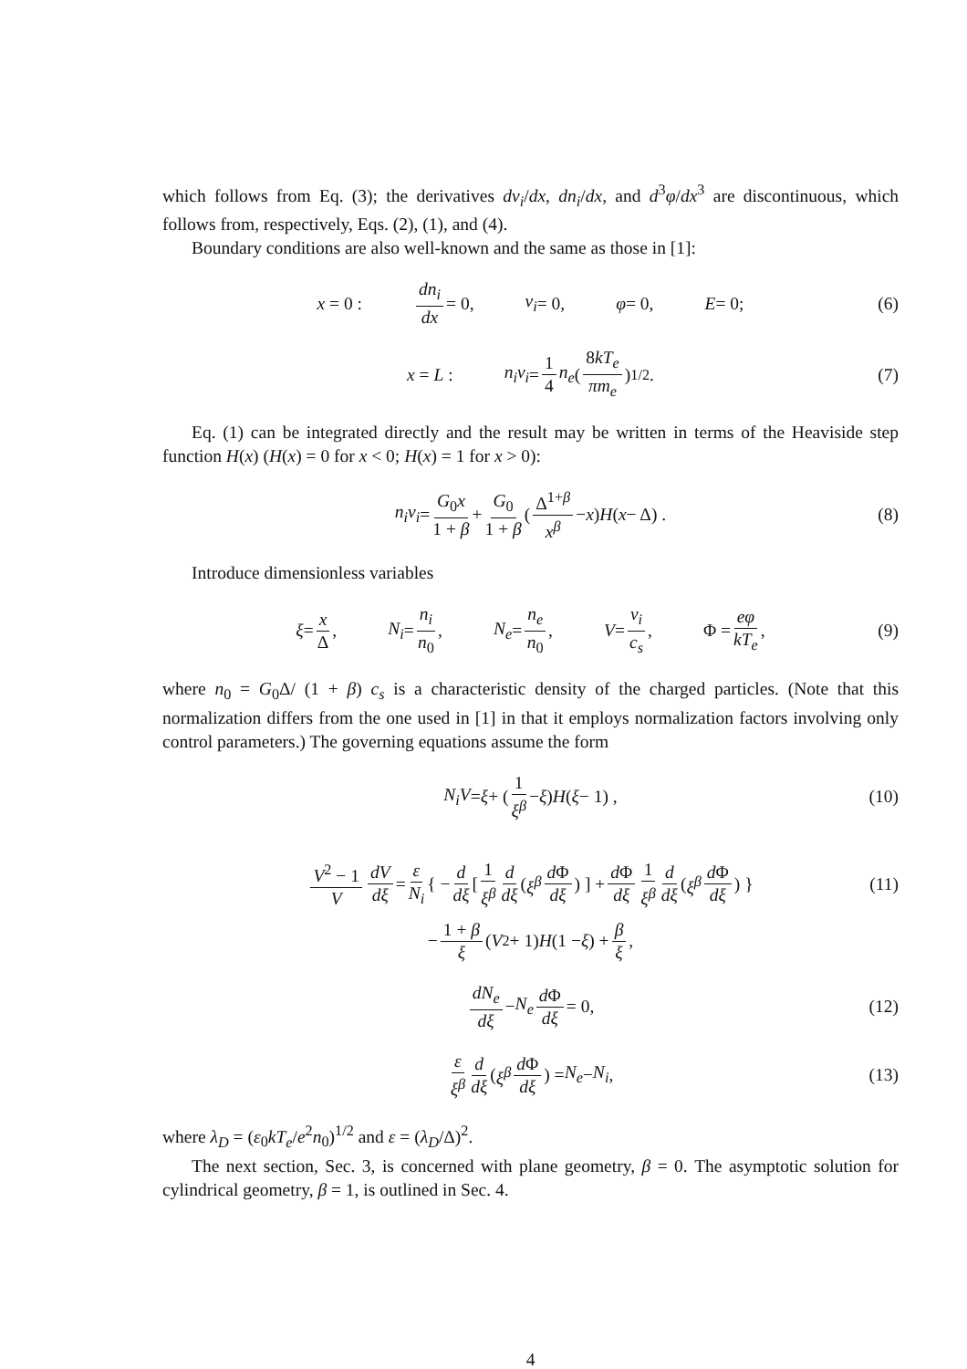which follows from Eq. (3); the derivatives dv<sub>i</sub>/dx, dn<sub>i</sub>/dx, and d<sup>3</sup>φ/dx<sup>3</sup> are discontinuous, which follows from, respectively, Eqs. (2), (1), and (4).
Boundary conditions are also well-known and the same as those in [1]:
x = 0 : dn<sub>i</sub> dx = 0, v<sub>i</sub> = 0, φ = 0, E = 0; (6)
x = L : n<sub>i</sub>v<sub>i</sub> = 1 4 n<sub>e</sub> ( 8kT<sub>e</sub> πm<sub>e</sub> )<sup>1/2</sup> . (7)
Eq. (1) can be integrated directly and the result may be written in terms of the Heaviside step function H(x) (H(x) = 0 for x < 0; H(x) = 1 for x > 0):
n<sub>i</sub>v<sub>i</sub> = G<sub>0</sub>x 1 + β + G<sub>0</sub> 1 + β ( Δ<sup>1+β</sup> x<sup>β</sup> − x ) H (x − Δ) . (8)
Introduce dimensionless variables
ξ = x Δ, N<sub>i</sub> = n<sub>i</sub> n<sub>0</sub>, N<sub>e</sub> = n<sub>e</sub> n<sub>0</sub>, V = v<sub>i</sub> c<sub>s</sub>, Φ = eφ kT<sub>e</sub>, (9)
where n<sub>0</sub> = G<sub>0</sub>Δ/ (1 + β) c<sub>s</sub> is a characteristic density of the charged particles. (Note that this normalization differs from the one used in [1] in that it employs normalization factors involving only control parameters.) The governing equations assume the form
N<sub>i</sub>V = ξ + ( 1 ξ<sup>β</sup> − ξ ) H (ξ − 1) , (10)
V<sup>2</sup> − 1 V dV dξ = ε N<sub>i</sub> { − d dξ [ 1 ξ<sup>β</sup> d dξ ( ξ<sup>β</sup> d Φ dξ ) ] + d Φ dξ 1 ξ<sup>β</sup> d dξ ( ξ<sup>β</sup> d Φ dξ ) } (11)
− 1 + β ξ (V<sup>2</sup> + 1) H (1 − ξ) + β ξ,
dN<sub>e</sub> dξ − N<sub>e</sub> d Φ dξ = 0, (12)
ε ξ<sup>β</sup> d dξ ( ξ<sup>β</sup> d Φ dξ ) = N<sub>e</sub> − N<sub>i</sub>, (13)
where λ<sub>D</sub> = (ε<sub>0</sub>kT<sub>e</sub>/e<sup>2</sup>n<sub>0</sub>)<sup>1/2</sup> and ε = (λ<sub>D</sub>/Δ)<sup>2</sup>.
The next section, Sec. 3, is concerned with plane geometry, β = 0. The asymptotic solution for cylindrical geometry, β = 1, is outlined in Sec. 4.
4